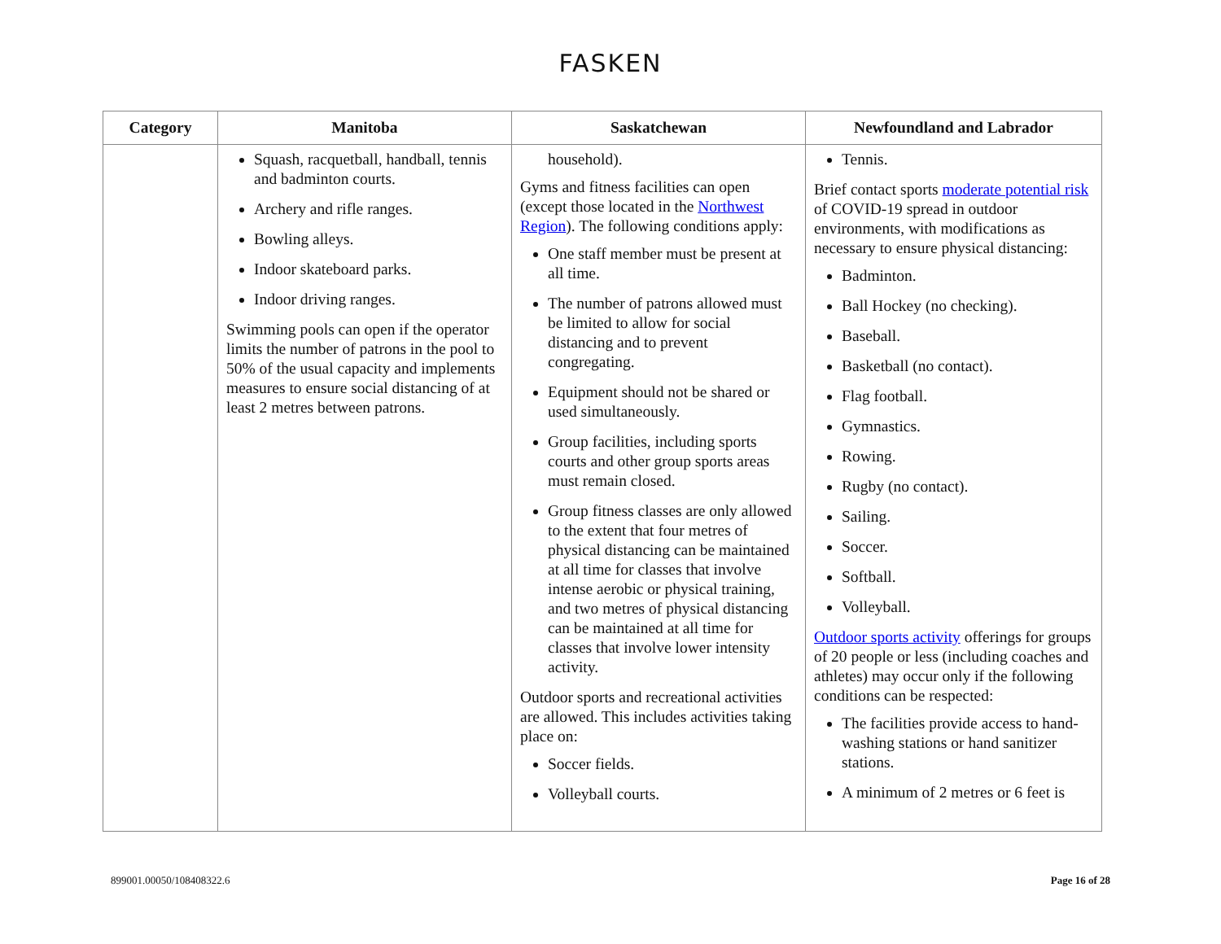FASKEN
| Category | Manitoba | Saskatchewan | Newfoundland and Labrador |
| --- | --- | --- | --- |
| | Squash, racquetball, handball, tennis and badminton courts. Archery and rifle ranges. Bowling alleys. Indoor skateboard parks. Indoor driving ranges. Swimming pools can open if the operator limits the number of patrons in the pool to 50% of the usual capacity and implements measures to ensure social distancing of at least 2 metres between patrons. | household). Gyms and fitness facilities can open (except those located in the Northwest Region ). The following conditions apply: One staff member must be present at all time. The number of patrons allowed must be limited to allow for social distancing and to prevent congregating. Equipment should not be shared or used simultaneously. Group facilities, including sports courts and other group sports areas must remain closed. Group fitness classes are only allowed to the extent that four metres of physical distancing can be maintained at all time for classes that involve intense aerobic or physical training, and two metres of physical distancing can be maintained at all time for classes that involve lower intensity activity. Outdoor sports and recreational activities are allowed. This includes activities taking place on: Soccer fields. Volleyball courts. | Tennis. Brief contact sports moderate potential risk of COVID-19 spread in outdoor environments, with modifications as necessary to ensure physical distancing: Badminton. Ball Hockey (no checking). Baseball. Basketball (no contact). Flag football. Gymnastics. Rowing. Rugby (no contact). Sailing. Soccer. Softball. Volleyball. Outdoor sports activity offerings for groups of 20 people or less (including coaches and athletes) may occur only if the following conditions can be respected: The facilities provide access to hand-washing stations or hand sanitizer stations. A minimum of 2 metres or 6 feet is |
899001.00050/108408322.6 Page 16 of 28